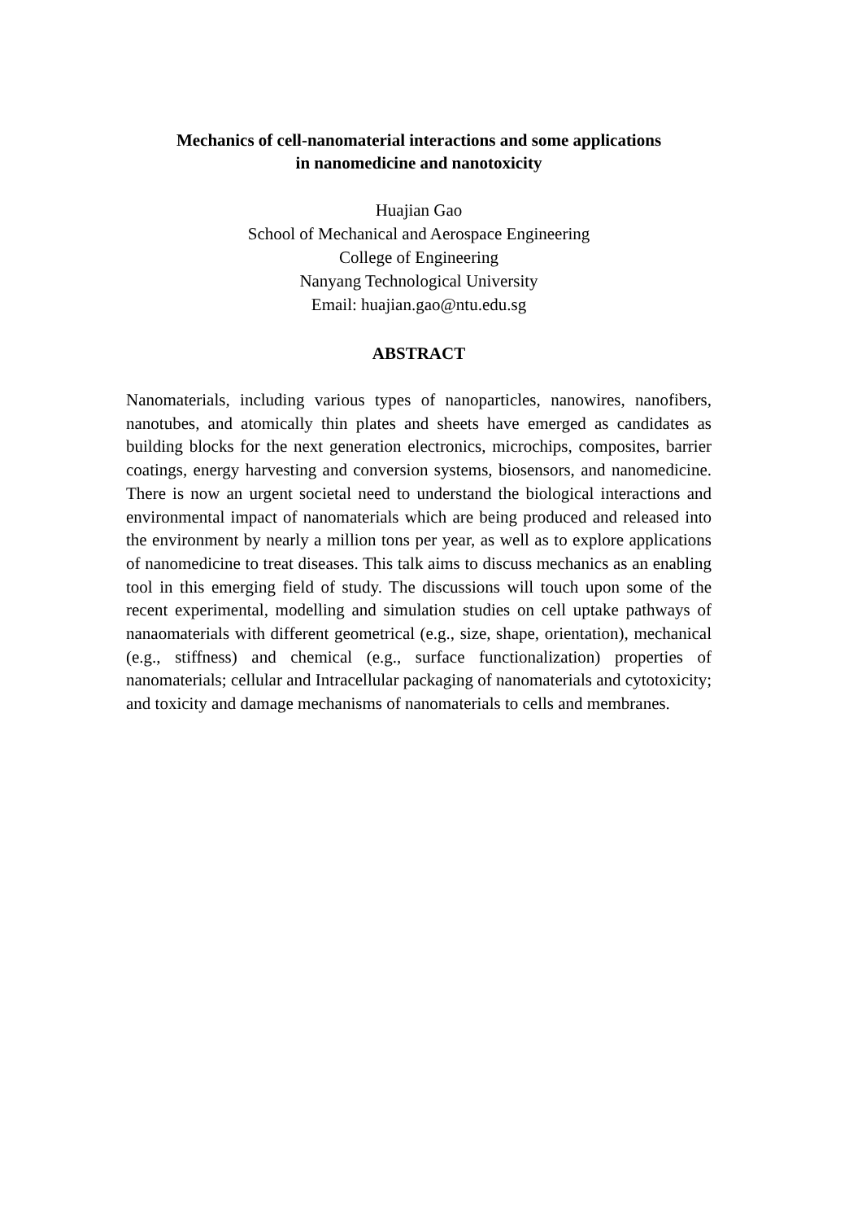Mechanics of cell-nanomaterial interactions and some applications
in nanomedicine and nanotoxicity
Huajian Gao
School of Mechanical and Aerospace Engineering
College of Engineering
Nanyang Technological University
Email: huajian.gao@ntu.edu.sg
ABSTRACT
Nanomaterials, including various types of nanoparticles, nanowires, nanofibers, nanotubes, and atomically thin plates and sheets have emerged as candidates as building blocks for the next generation electronics, microchips, composites, barrier coatings, energy harvesting and conversion systems, biosensors, and nanomedicine. There is now an urgent societal need to understand the biological interactions and environmental impact of nanomaterials which are being produced and released into the environment by nearly a million tons per year, as well as to explore applications of nanomedicine to treat diseases. This talk aims to discuss mechanics as an enabling tool in this emerging field of study. The discussions will touch upon some of the recent experimental, modelling and simulation studies on cell uptake pathways of nanaomaterials with different geometrical (e.g., size, shape, orientation), mechanical (e.g., stiffness) and chemical (e.g., surface functionalization) properties of nanomaterials; cellular and Intracellular packaging of nanomaterials and cytotoxicity; and toxicity and damage mechanisms of nanomaterials to cells and membranes.